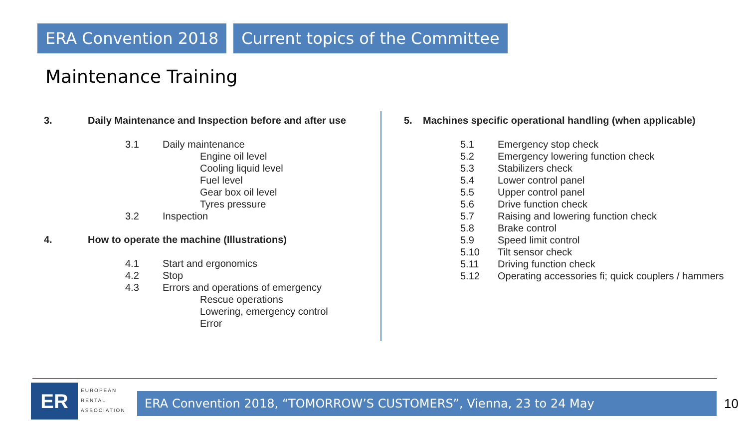ERA Convention 2018 Current topics of the Committee
Maintenance Training
3. Daily Maintenance and Inspection before and after use
3.1 Daily maintenance
Engine oil level
Cooling liquid level
Fuel level
Gear box oil level
Tyres pressure
3.2 Inspection
4. How to operate the machine (Illustrations)
4.1 Start and ergonomics
4.2 Stop
4.3 Errors and operations of emergency
Rescue operations
Lowering, emergency control
Error
5. Machines specific operational handling (when applicable)
5.1 Emergency stop check
5.2 Emergency lowering function check
5.3 Stabilizers check
5.4 Lower control panel
5.5 Upper control panel
5.6 Drive function check
5.7 Raising and lowering function check
5.8 Brake control
5.9 Speed limit control
5.10 Tilt sensor check
5.11 Driving function check
5.12 Operating accessories fi; quick couplers / hammers
ER
EUROPEAN
RENTAL
ASSOCIATION
ERA Convention 2018, “TOMORROW’S CUSTOMERS”, Vienna, 23 to 24 May 10